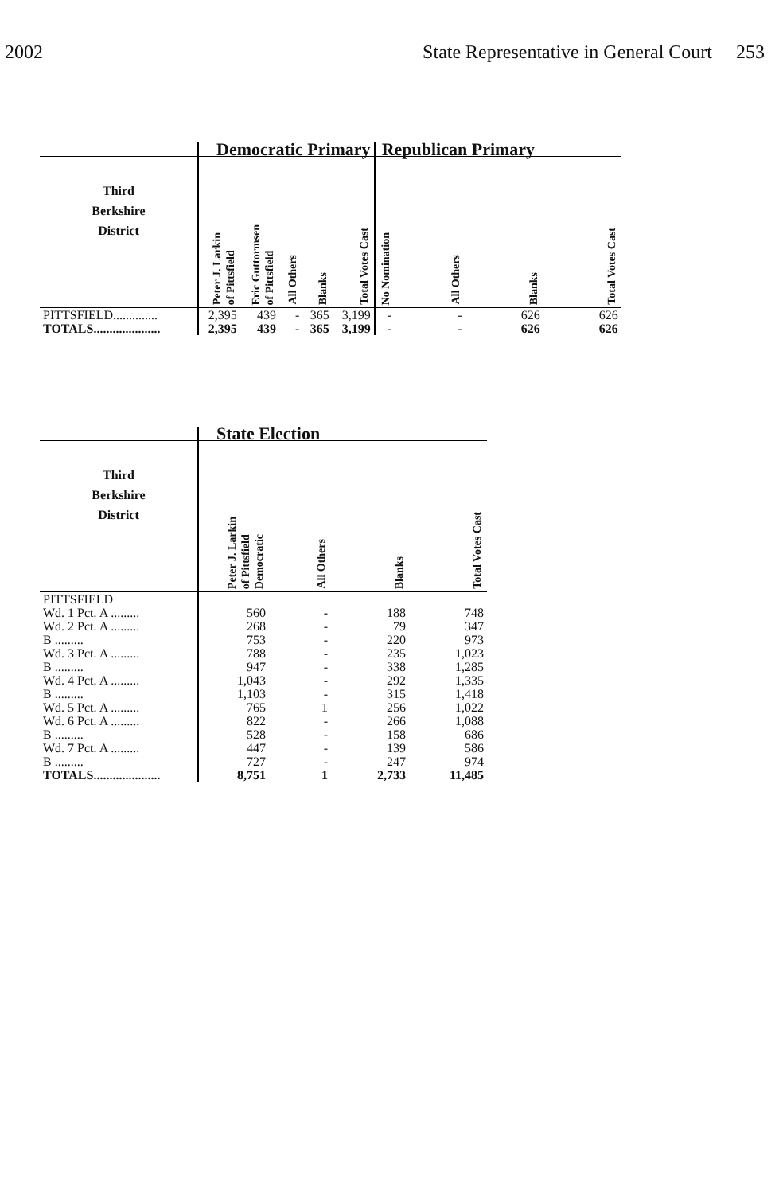2002 State Representative in General Court 253
| | Democratic Primary | | | | | Republican Primary | | | |
| --- | --- | --- | --- | --- | --- | --- | --- | --- | --- |
| Third Berkshire District | Peter J. Larkin of Pittsfield | Eric Guttormsen of Pittsfield | All Others | Blanks | Total Votes Cast | No Nomination | All Others | Blanks | Total Votes Cast |
| PITTSFIELD.............. | 2,395 | 439 | - | 365 | 3,199 | - | - | 626 | 626 |
| TOTALS..................... | 2,395 | 439 | - | 365 | 3,199 | - | - | 626 | 626 |
| | State Election | | | |
| --- | --- | --- | --- | --- |
| Third Berkshire District | Peter J. Larkin of Pittsfield Democratic | All Others | Blanks | Total Votes Cast |
| PITTSFIELD | | | | |
| Wd. 1 Pct. A ......... | 560 | - | 188 | 748 |
| Wd. 2 Pct. A ......... | 268 | - | 79 | 347 |
| B ......... | 753 | - | 220 | 973 |
| Wd. 3 Pct. A ......... | 788 | - | 235 | 1,023 |
| B ......... | 947 | - | 338 | 1,285 |
| Wd. 4 Pct. A ......... | 1,043 | - | 292 | 1,335 |
| B ......... | 1,103 | - | 315 | 1,418 |
| Wd. 5 Pct. A ......... | 765 | 1 | 256 | 1,022 |
| Wd. 6 Pct. A ......... | 822 | - | 266 | 1,088 |
| B ......... | 528 | - | 158 | 686 |
| Wd. 7 Pct. A ......... | 447 | - | 139 | 586 |
| B ......... | 727 | - | 247 | 974 |
| TOTALS..................... | 8,751 | 1 | 2,733 | 11,485 |